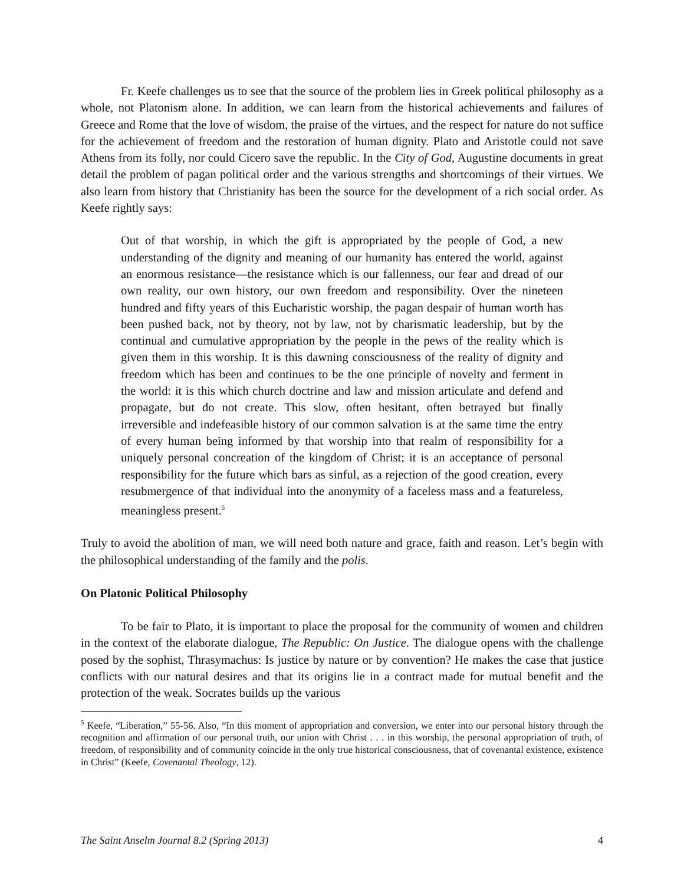Fr. Keefe challenges us to see that the source of the problem lies in Greek political philosophy as a whole, not Platonism alone. In addition, we can learn from the historical achievements and failures of Greece and Rome that the love of wisdom, the praise of the virtues, and the respect for nature do not suffice for the achievement of freedom and the restoration of human dignity. Plato and Aristotle could not save Athens from its folly, nor could Cicero save the republic. In the City of God, Augustine documents in great detail the problem of pagan political order and the various strengths and shortcomings of their virtues. We also learn from history that Christianity has been the source for the development of a rich social order. As Keefe rightly says:
Out of that worship, in which the gift is appropriated by the people of God, a new understanding of the dignity and meaning of our humanity has entered the world, against an enormous resistance—the resistance which is our fallenness, our fear and dread of our own reality, our own history, our own freedom and responsibility. Over the nineteen hundred and fifty years of this Eucharistic worship, the pagan despair of human worth has been pushed back, not by theory, not by law, not by charismatic leadership, but by the continual and cumulative appropriation by the people in the pews of the reality which is given them in this worship. It is this dawning consciousness of the reality of dignity and freedom which has been and continues to be the one principle of novelty and ferment in the world: it is this which church doctrine and law and mission articulate and defend and propagate, but do not create. This slow, often hesitant, often betrayed but finally irreversible and indefeasible history of our common salvation is at the same time the entry of every human being informed by that worship into that realm of responsibility for a uniquely personal concreation of the kingdom of Christ; it is an acceptance of personal responsibility for the future which bars as sinful, as a rejection of the good creation, every resubmergence of that individual into the anonymity of a faceless mass and a featureless, meaningless present.<sup>5</sup>
Truly to avoid the abolition of man, we will need both nature and grace, faith and reason. Let’s begin with the philosophical understanding of the family and the polis.
On Platonic Political Philosophy
To be fair to Plato, it is important to place the proposal for the community of women and children in the context of the elaborate dialogue, The Republic: On Justice. The dialogue opens with the challenge posed by the sophist, Thrasymachus: Is justice by nature or by convention? He makes the case that justice conflicts with our natural desires and that its origins lie in a contract made for mutual benefit and the protection of the weak. Socrates builds up the various
<sup>5</sup> Keefe, “Liberation,” 55-56. Also, “In this moment of appropriation and conversion, we enter into our personal history through the recognition and affirmation of our personal truth, our union with Christ . . . in this worship, the personal appropriation of truth, of freedom, of responsibility and of community coincide in the only true historical consciousness, that of covenantal existence, existence in Christ” (Keefe, Covenantal Theology, 12).
The Saint Anselm Journal 8.2 (Spring 2013) 4